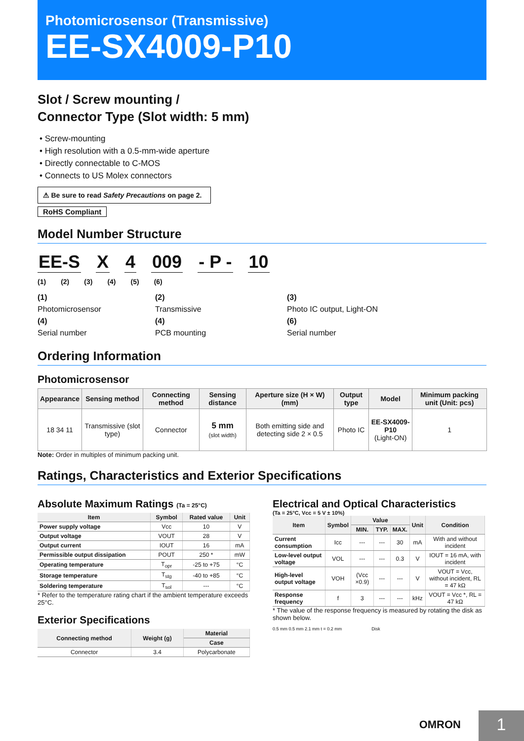Photomicrosensor (Transmissive)
EE-SX4009-P10
Slot / Screw mounting /
Connector Type (Slot width: 5 mm)
• Screw-mounting
• High resolution with a 0.5-mm-wide aperture
• Directly connectable to C-MOS
• Connects to US Molex connectors
⚠ Be sure to read Safety Precautions on page 2.
RoHS Compliant
Model Number Structure
EE-S X 4 009 - P - 10
(1) (2) (3) (4) (5) (6)
(1)
Photomicrosensor
(2)
Transmissive
(3)
Photo IC output, Light-ON
(4)
Serial number
(4)
PCB mounting
(6)
Serial number
Ordering Information
Photomicrosensor
| Appearance | Sensing method | Connecting method | Sensing distance | Aperture size (H × W) (mm) | Output type | Model | Minimum packing unit (Unit: pcs) |
| --- | --- | --- | --- | --- | --- | --- | --- |
| 18 34 11 | Transmissive (slot type) | Connector | 5 mm (slot width) | Both emitting side and detecting side 2 × 0.5 | Photo IC | EE-SX4009-P10 (Light-ON) | 1 |
Note: Order in multiples of minimum packing unit.
Ratings, Characteristics and Exterior Specifications
Absolute Maximum Ratings (Ta = 25°C)
| Item | Symbol | Rated value | Unit |
| --- | --- | --- | --- |
| Power supply voltage | Vcc | 10 | V |
| Output voltage | VOUT | 28 | V |
| Output current | IOUT | 16 | mA |
| Permissible output dissipation | POUT | 250 * | mW |
| Operating temperature | T<sub>opr</sub> | -25 to +75 | °C |
| Storage temperature | T<sub>stg</sub> | -40 to +85 | °C |
| Soldering temperature | T<sub>sol</sub> | --- | °C |
* Refer to the temperature rating chart if the ambient temperature exceeds 25°C.
Exterior Specifications
| Connecting method | Weight (g) | Material |
| --- | --- | --- |
| | | Case |
| Connector | 3.4 | Polycarbonate |
Electrical and Optical Characteristics
(Ta = 25°C, Vcc = 5 V ± 10%)
| Item | Symbol | Value | | | Unit | Condition |
| --- | --- | --- | --- | --- | --- | --- |
| | | MIN. | TYP. | MAX. | | |
| Current consumption | Icc | --- | --- | 30 | mA | With and without incident |
| Low-level output voltage | VOL | --- | --- | 0.3 | V | IOUT = 16 mA, with incident |
| High-level output voltage | VOH | (Vcc ×0.9) | --- | --- | V | VOUT = Vcc, without incident, RL = 47 kΩ |
| Response frequency | f | 3 | --- | --- | kHz | VOUT = Vcc *, RL = 47 kΩ |
* The value of the response frequency is measured by rotating the disk as shown below.
0.5 mm 0.5 mm 2.1 mm t = 0.2 mm Disk
OMRON 1